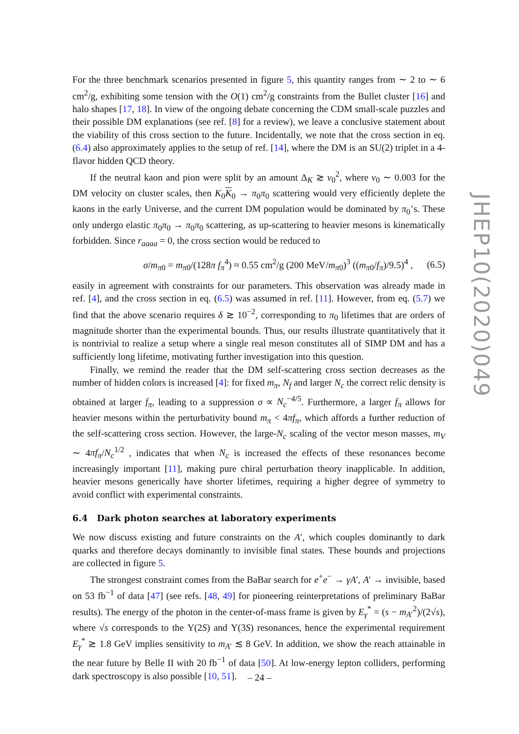For the three benchmark scenarios presented in figure 5, this quantity ranges from ∼ 2 to ∼ 6 cm<sup>2</sup>/g, exhibiting some tension with the O(1) cm<sup>2</sup>/g constraints from the Bullet cluster [16] and halo shapes [17, 18]. In view of the ongoing debate concerning the CDM small-scale puzzles and their possible DM explanations (see ref. [8] for a review), we leave a conclusive statement about the viability of this cross section to the future. Incidentally, we note that the cross section in eq. (6.4) also approximately applies to the setup of ref. [14], where the DM is an SU(2) triplet in a 4-flavor hidden QCD theory.
If the neutral kaon and pion were split by an amount Δ<sub>K</sub> ≳ v<sub>0</sub><sup>2</sup>, where v<sub>0</sub> ∼ 0.003 for the DM velocity on cluster scales, then K<sub>0</sub>K<sub>0</sub> → π<sub>0</sub>π<sub>0</sub> scattering would very efficiently deplete the kaons in the early Universe, and the current DM population would be dominated by π<sub>0</sub>’s. These only undergo elastic π<sub>0</sub>π<sub>0</sub> → π<sub>0</sub>π<sub>0</sub> scattering, as up-scattering to heavier mesons is kinematically forbidden. Since r<sub>aaaa</sub> = 0, the cross section would be reduced to
σ/m<sub>π0</sub> = m<sub>π0</sub>/(128π f<sub>π</sub><sup>4</sup>) ≈ 0.55 cm<sup>2</sup>/g (200 MeV/m<sub>π0</sub>)<sup>3</sup> ((m<sub>π0</sub>/f<sub>π</sub>)/9.5)<sup>4</sup> , (6.5)
easily in agreement with constraints for our parameters. This observation was already made in ref. [4], and the cross section in eq. (6.5) was assumed in ref. [11]. However, from eq. (5.7) we find that the above scenario requires δ ≳ 10<sup>−2</sup>, corresponding to π<sub>0</sub> lifetimes that are orders of magnitude shorter than the experimental bounds. Thus, our results illustrate quantitatively that it is nontrivial to realize a setup where a single real meson constitutes all of SIMP DM and has a sufficiently long lifetime, motivating further investigation into this question.
Finally, we remind the reader that the DM self-scattering cross section decreases as the number of hidden colors is increased [4]: for fixed m<sub>π</sub>, N<sub>f</sub> and larger N<sub>c</sub> the correct relic density is obtained at larger f<sub>π</sub>, leading to a suppression σ ∝ N<sub>c</sub><sup>−4/5</sup>. Furthermore, a larger f<sub>π</sub> allows for heavier mesons within the perturbativity bound m<sub>π</sub> < 4πf<sub>π</sub>, which affords a further reduction of the self-scattering cross section. However, the large-N<sub>c</sub> scaling of the vector meson masses, m<sub>V</sub> ∼ 4πf<sub>π</sub>/N<sub>c</sub><sup>1/2</sup> , indicates that when N<sub>c</sub> is increased the effects of these resonances become increasingly important [11], making pure chiral perturbation theory inapplicable. In addition, heavier mesons generically have shorter lifetimes, requiring a higher degree of symmetry to avoid conflict with experimental constraints.
6.4 Dark photon searches at laboratory experiments
We now discuss existing and future constraints on the A′, which couples dominantly to dark quarks and therefore decays dominantly to invisible final states. These bounds and projections are collected in figure 5.
The strongest constraint comes from the BaBar search for e<sup>+</sup>e<sup>−</sup> → γA′, A′ → invisible, based on 53 fb<sup>−1</sup> of data [47] (see refs. [48, 49] for pioneering reinterpretations of preliminary BaBar results). The energy of the photon in the center-of-mass frame is given by E<sub>γ</sub><sup>*</sup> = (s − m<sub>A′</sub><sup>2</sup>)/(2√s), where √s corresponds to the Υ(2S) and Υ(3S) resonances, hence the experimental requirement E<sub>γ</sub><sup>*</sup> ≳ 1.8 GeV implies sensitivity to m<sub>A′</sub> ≲ 8 GeV. In addition, we show the reach attainable in the near future by Belle II with 20 fb<sup>−1</sup> of data [50]. At low-energy lepton colliders, performing dark spectroscopy is also possible [10, 51].
JHEP10(2020)049
– 24 –